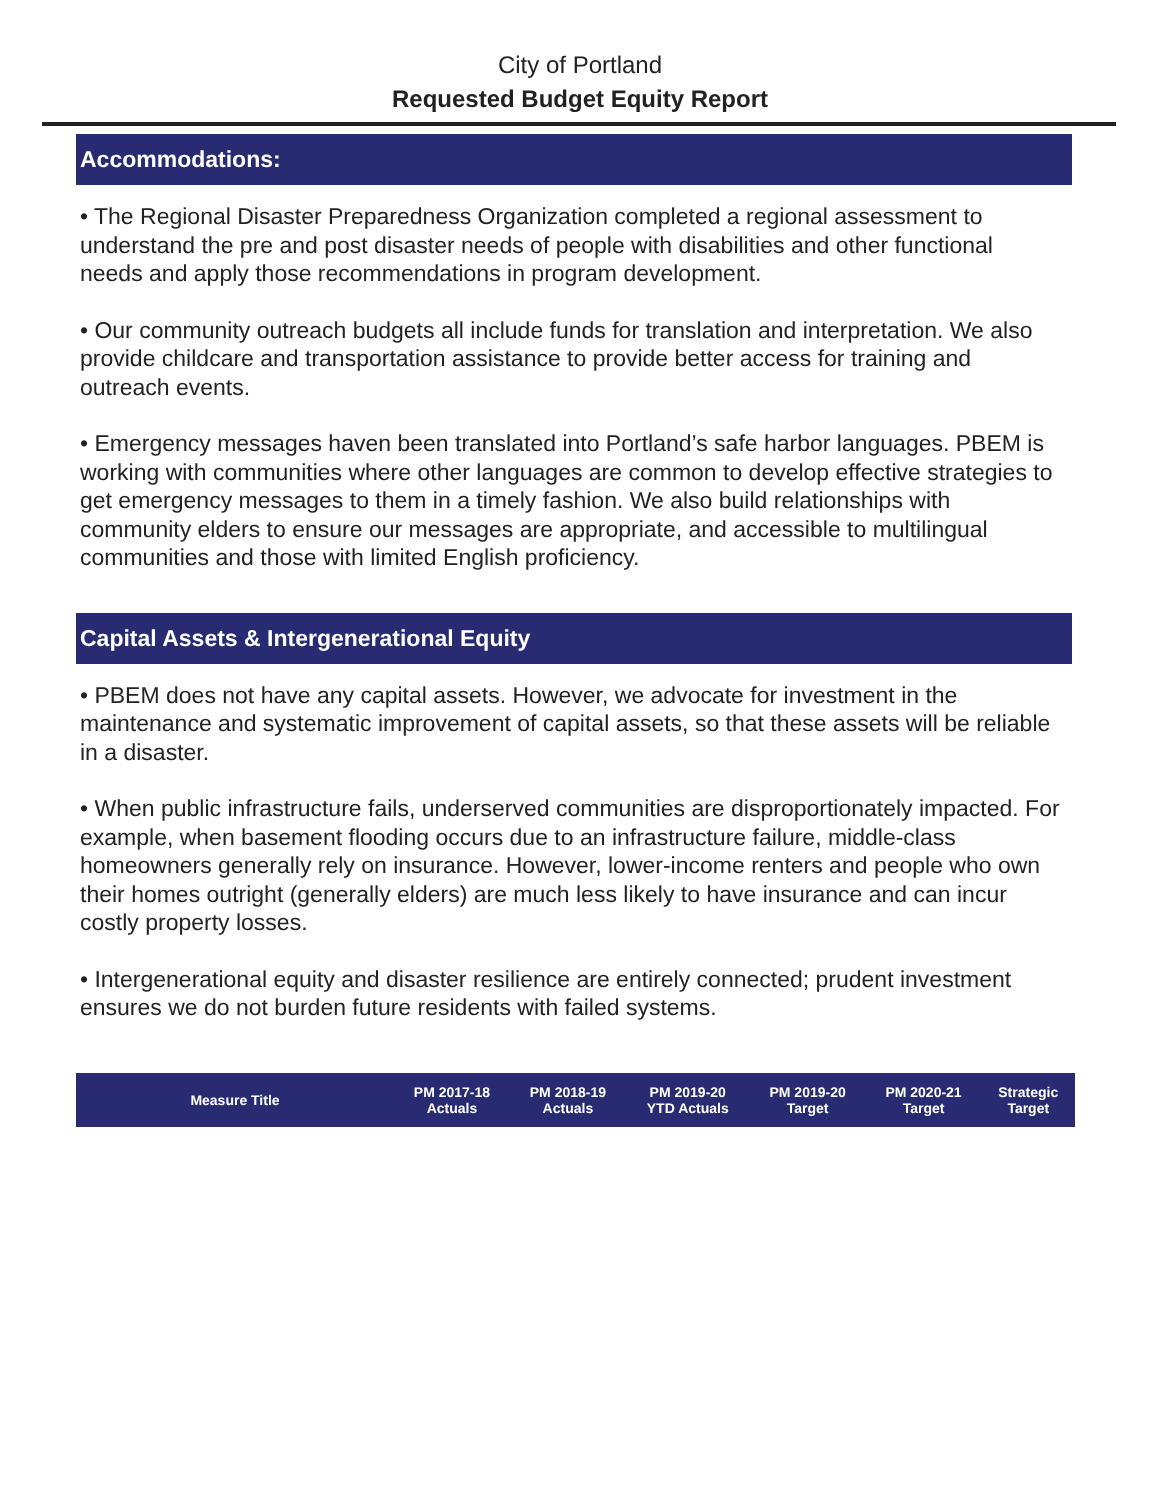City of Portland
Requested Budget Equity Report
Accommodations:
• The Regional Disaster Preparedness Organization completed a regional assessment to understand the pre and post disaster needs of people with disabilities and other functional needs and apply those recommendations in program development.
• Our community outreach budgets all include funds for translation and interpretation. We also provide childcare and transportation assistance to provide better access for training and outreach events.
• Emergency messages haven been translated into Portland’s safe harbor languages. PBEM is working with communities where other languages are common to develop effective strategies to get emergency messages to them in a timely fashion. We also build relationships with community elders to ensure our messages are appropriate, and accessible to multilingual communities and those with limited English proficiency.
Capital Assets & Intergenerational Equity
• PBEM does not have any capital assets. However, we advocate for investment in the maintenance and systematic improvement of capital assets, so that these assets will be reliable in a disaster.
• When public infrastructure fails, underserved communities are disproportionately impacted. For example, when basement flooding occurs due to an infrastructure failure, middle-class homeowners generally rely on insurance. However, lower-income renters and people who own their homes outright (generally elders) are much less likely to have insurance and can incur costly property losses.
• Intergenerational equity and disaster resilience are entirely connected; prudent investment ensures we do not burden future residents with failed systems.
| Measure Title | PM 2017-18 Actuals | PM 2018-19 Actuals | PM 2019-20 YTD Actuals | PM 2019-20 Target | PM 2020-21 Target | Strategic Target |
| --- | --- | --- | --- | --- | --- | --- |